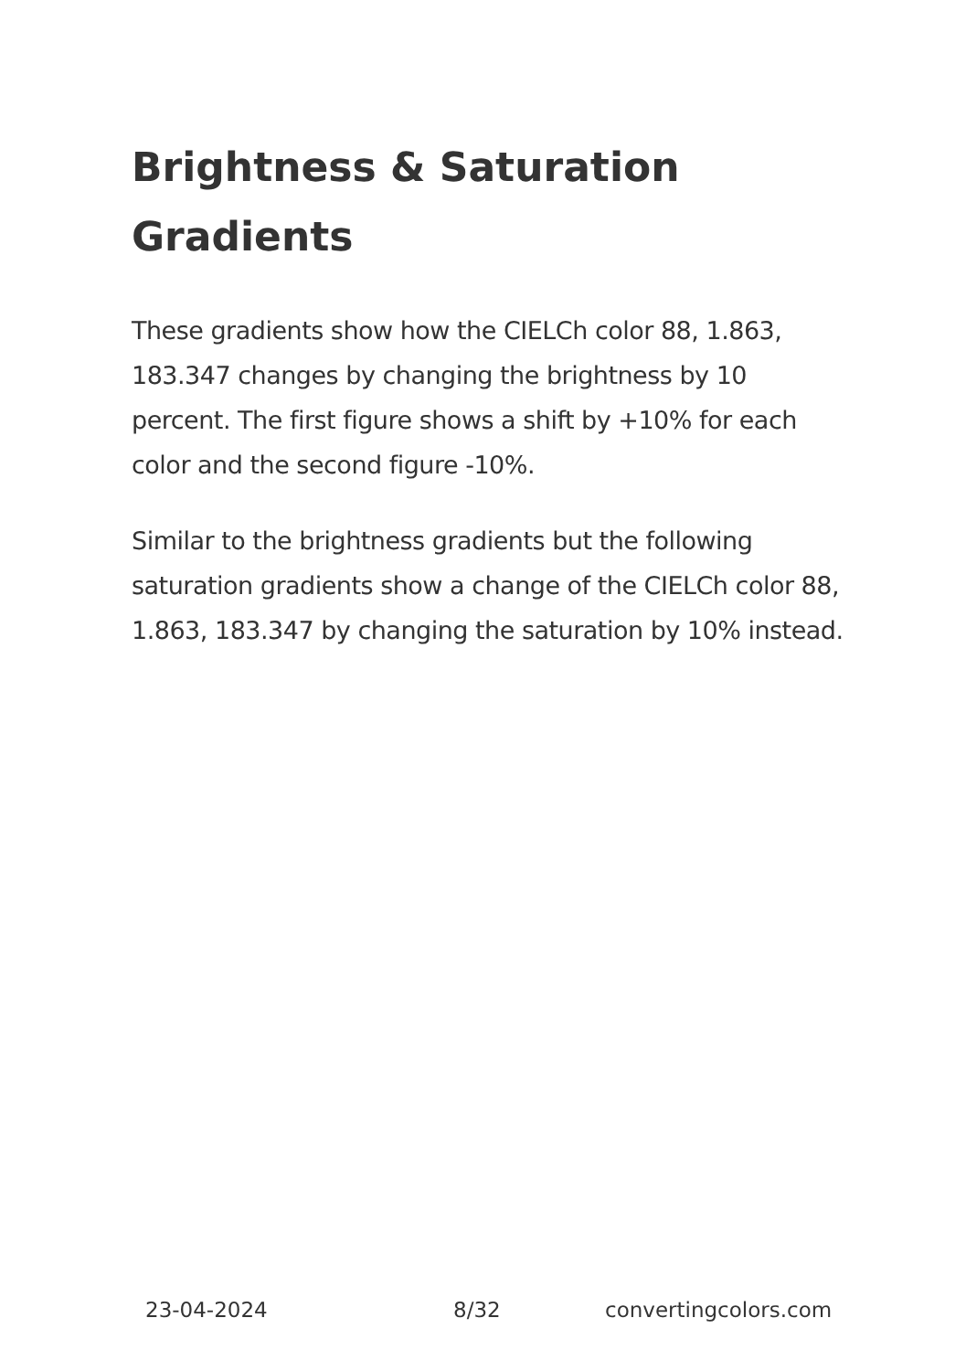Brightness & Saturation Gradients
These gradients show how the CIELCh color 88, 1.863, 183.347 changes by changing the brightness by 10 percent. The first figure shows a shift by +10% for each color and the second figure -10%.
Similar to the brightness gradients but the following saturation gradients show a change of the CIELCh color 88, 1.863, 183.347 by changing the saturation by 10% instead.
23-04-2024 8/32 convertingcolors.com